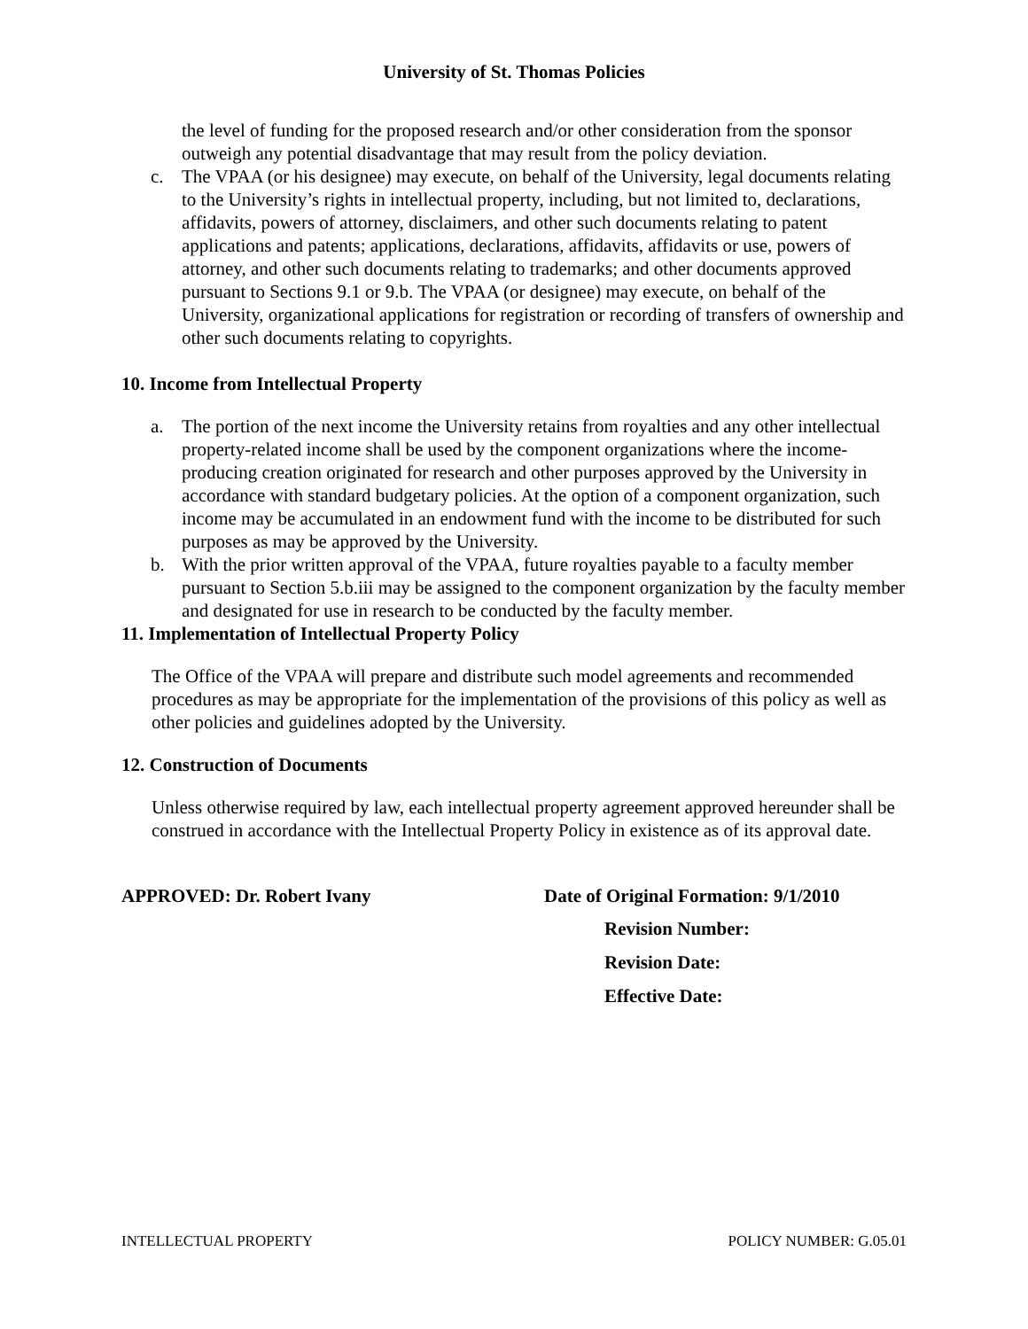University of St. Thomas Policies
the level of funding for the proposed research and/or other consideration from the sponsor outweigh any potential disadvantage that may result from the policy deviation.
c. The VPAA (or his designee) may execute, on behalf of the University, legal documents relating to the University’s rights in intellectual property, including, but not limited to, declarations, affidavits, powers of attorney, disclaimers, and other such documents relating to patent applications and patents; applications, declarations, affidavits, affidavits or use, powers of attorney, and other such documents relating to trademarks; and other documents approved pursuant to Sections 9.1 or 9.b. The VPAA (or designee) may execute, on behalf of the University, organizational applications for registration or recording of transfers of ownership and other such documents relating to copyrights.
10. Income from Intellectual Property
a. The portion of the next income the University retains from royalties and any other intellectual property-related income shall be used by the component organizations where the income-producing creation originated for research and other purposes approved by the University in accordance with standard budgetary policies. At the option of a component organization, such income may be accumulated in an endowment fund with the income to be distributed for such purposes as may be approved by the University.
b. With the prior written approval of the VPAA, future royalties payable to a faculty member pursuant to Section 5.b.iii may be assigned to the component organization by the faculty member and designated for use in research to be conducted by the faculty member.
11. Implementation of Intellectual Property Policy
The Office of the VPAA will prepare and distribute such model agreements and recommended procedures as may be appropriate for the implementation of the provisions of this policy as well as other policies and guidelines adopted by the University.
12. Construction of Documents
Unless otherwise required by law, each intellectual property agreement approved hereunder shall be construed in accordance with the Intellectual Property Policy in existence as of its approval date.
APPROVED: Dr. Robert Ivany Date of Original Formation: 9/1/2010
Revision Number:
Revision Date:
Effective Date:
INTELLECTUAL PROPERTY POLICY NUMBER: G.05.01